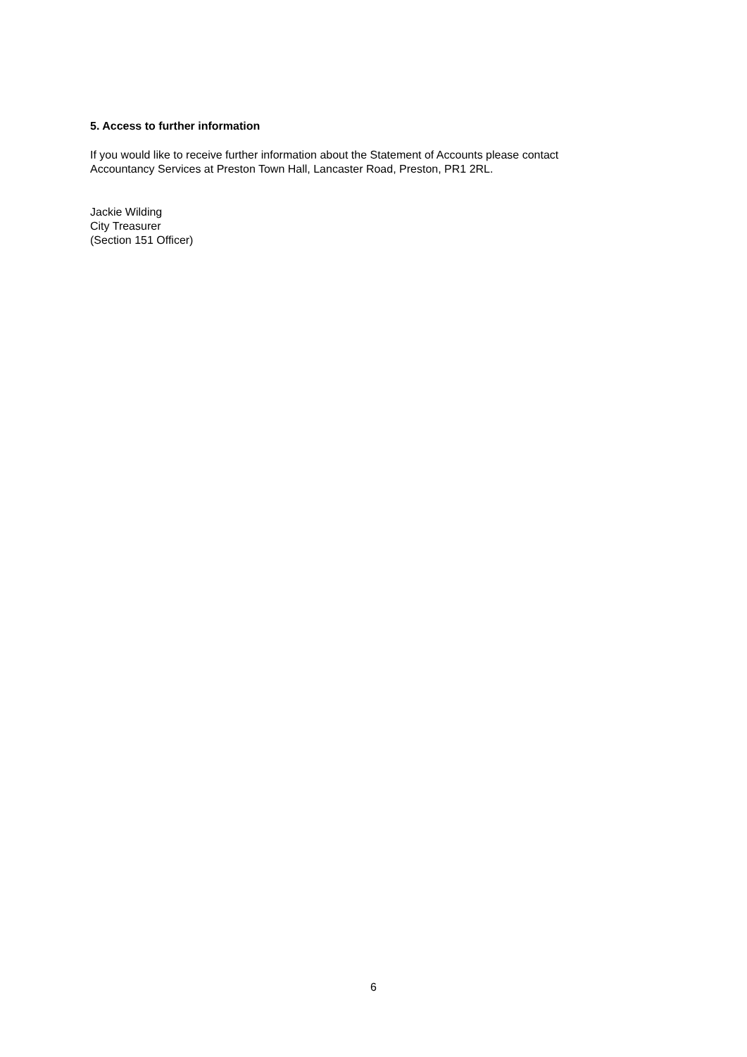5. Access to further information
If you would like to receive further information about the Statement of Accounts please contact
Accountancy Services at Preston Town Hall, Lancaster Road, Preston, PR1 2RL.
Jackie Wilding
City Treasurer
(Section 151 Officer)
6